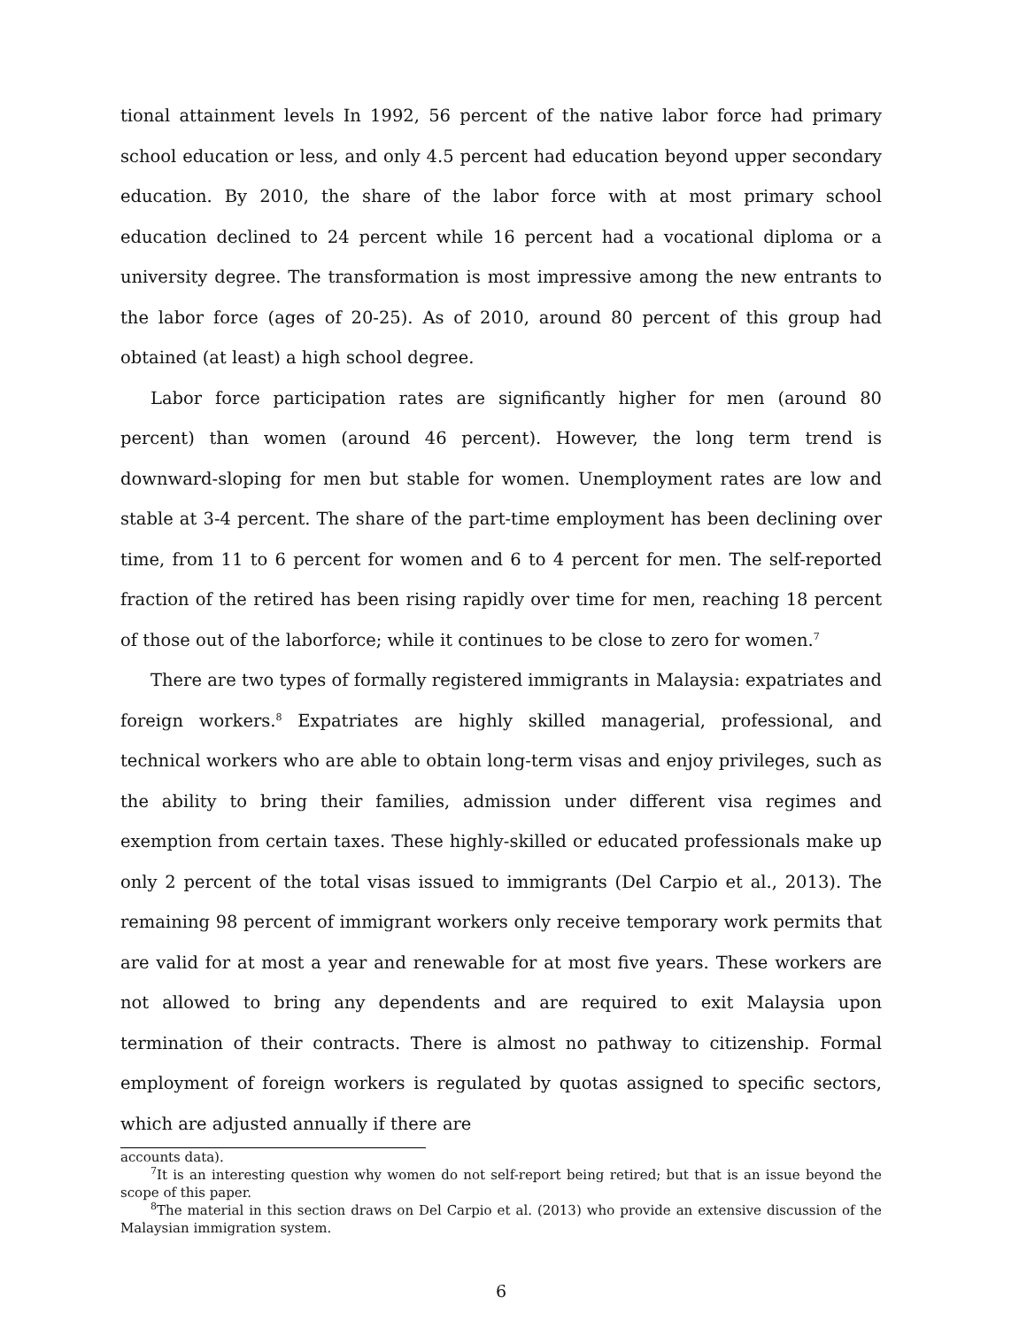tional attainment levels In 1992, 56 percent of the native labor force had primary school education or less, and only 4.5 percent had education beyond upper secondary education. By 2010, the share of the labor force with at most primary school education declined to 24 percent while 16 percent had a vocational diploma or a university degree. The transformation is most impressive among the new entrants to the labor force (ages of 20-25). As of 2010, around 80 percent of this group had obtained (at least) a high school degree.
Labor force participation rates are significantly higher for men (around 80 percent) than women (around 46 percent). However, the long term trend is downward-sloping for men but stable for women. Unemployment rates are low and stable at 3-4 percent. The share of the part-time employment has been declining over time, from 11 to 6 percent for women and 6 to 4 percent for men. The self-reported fraction of the retired has been rising rapidly over time for men, reaching 18 percent of those out of the laborforce; while it continues to be close to zero for women.<sup>7</sup>
There are two types of formally registered immigrants in Malaysia: expatriates and foreign workers.<sup>8</sup> Expatriates are highly skilled managerial, professional, and technical workers who are able to obtain long-term visas and enjoy privileges, such as the ability to bring their families, admission under different visa regimes and exemption from certain taxes. These highly-skilled or educated professionals make up only 2 percent of the total visas issued to immigrants (Del Carpio et al., 2013). The remaining 98 percent of immigrant workers only receive temporary work permits that are valid for at most a year and renewable for at most five years. These workers are not allowed to bring any dependents and are required to exit Malaysia upon termination of their contracts. There is almost no pathway to citizenship. Formal employment of foreign workers is regulated by quotas assigned to specific sectors, which are adjusted annually if there are
accounts data).
<sup>7</sup> It is an interesting question why women do not self-report being retired; but that is an issue beyond the scope of this paper.
<sup>8</sup> The material in this section draws on Del Carpio et al. (2013) who provide an extensive discussion of the Malaysian immigration system.
6